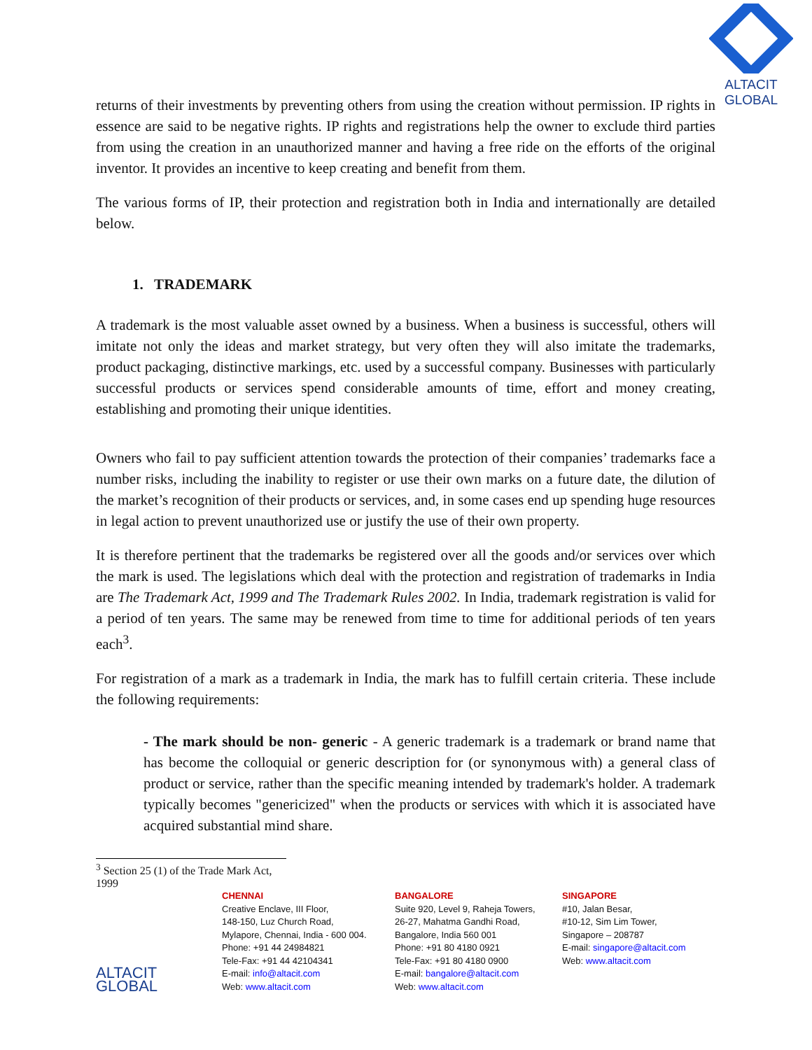ALTACIT GLOBAL
returns of their investments by preventing others from using the creation without permission. IP rights in essence are said to be negative rights. IP rights and registrations help the owner to exclude third parties from using the creation in an unauthorized manner and having a free ride on the efforts of the original inventor. It provides an incentive to keep creating and benefit from them.
The various forms of IP, their protection and registration both in India and internationally are detailed below.
1. TRADEMARK
A trademark is the most valuable asset owned by a business. When a business is successful, others will imitate not only the ideas and market strategy, but very often they will also imitate the trademarks, product packaging, distinctive markings, etc. used by a successful company. Businesses with particularly successful products or services spend considerable amounts of time, effort and money creating, establishing and promoting their unique identities.
Owners who fail to pay sufficient attention towards the protection of their companies’ trademarks face a number risks, including the inability to register or use their own marks on a future date, the dilution of the market’s recognition of their products or services, and, in some cases end up spending huge resources in legal action to prevent unauthorized use or justify the use of their own property.
It is therefore pertinent that the trademarks be registered over all the goods and/or services over which the mark is used. The legislations which deal with the protection and registration of trademarks in India are The Trademark Act, 1999 and The Trademark Rules 2002. In India, trademark registration is valid for a period of ten years. The same may be renewed from time to time for additional periods of ten years each<sup>3</sup>.
For registration of a mark as a trademark in India, the mark has to fulfill certain criteria. These include the following requirements:
- The mark should be non- generic - A generic trademark is a trademark or brand name that has become the colloquial or generic description for (or synonymous with) a general class of product or service, rather than the specific meaning intended by trademark's holder. A trademark typically becomes "genericized" when the products or services with which it is associated have acquired substantial mind share.
<sup>3</sup> Section 25 (1) of the Trade Mark Act, 1999
ALTACIT GLOBAL
CHENNAI
Creative Enclave, III Floor,
148-150, Luz Church Road,
Mylapore, Chennai, India - 600 004.
Phone: +91 44 24984821
Tele-Fax: +91 44 42104341
E-mail: info@altacit.com
Web: www.altacit.com
BANGALORE
Suite 920, Level 9, Raheja Towers,
26-27, Mahatma Gandhi Road,
Bangalore, India 560 001
Phone: +91 80 4180 0921
Tele-Fax: +91 80 4180 0900
E-mail: bangalore@altacit.com
Web: www.altacit.com
SINGAPORE
#10, Jalan Besar,
#10-12, Sim Lim Tower,
Singapore – 208787
E-mail: singapore@altacit.com
Web: www.altacit.com